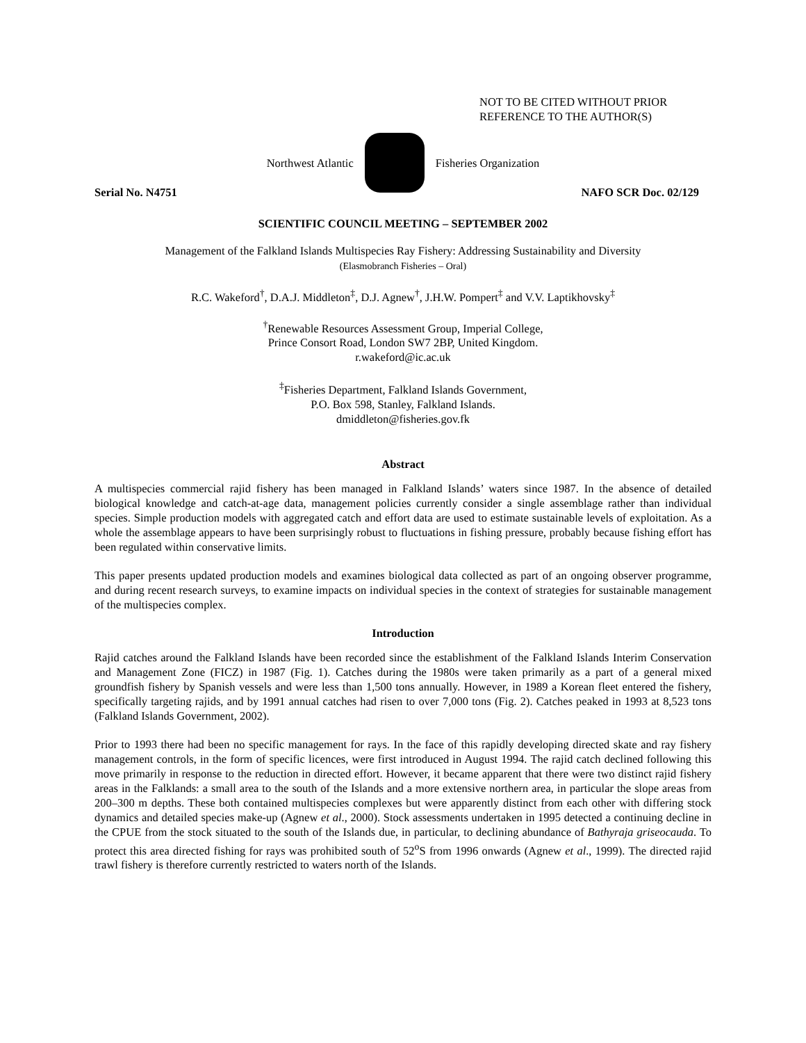NOT TO BE CITED WITHOUT PRIOR
REFERENCE TO THE AUTHOR(S)
Northwest Atlantic Fisheries Organization
Serial No. N4751 NAFO SCR Doc. 02/129
SCIENTIFIC COUNCIL MEETING – SEPTEMBER 2002
Management of the Falkland Islands Multispecies Ray Fishery: Addressing Sustainability and Diversity
(Elasmobranch Fisheries – Oral)
R.C. Wakeford<sup>†</sup>, D.A.J. Middleton<sup>‡</sup>, D.J. Agnew<sup>†</sup>, J.H.W. Pompert<sup>‡</sup> and V.V. Laptikhovsky<sup>‡</sup>
<sup>†</sup> Renewable Resources Assessment Group, Imperial College,
Prince Consort Road, London SW7 2BP, United Kingdom.
r.wakeford@ic.ac.uk
<sup>‡</sup> Fisheries Department, Falkland Islands Government,
P.O. Box 598, Stanley, Falkland Islands.
dmiddleton@fisheries.gov.fk
Abstract
A multispecies commercial rajid fishery has been managed in Falkland Islands’ waters since 1987. In the absence of detailed biological knowledge and catch-at-age data, management policies currently consider a single assemblage rather than individual species. Simple production models with aggregated catch and effort data are used to estimate sustainable levels of exploitation. As a whole the assemblage appears to have been surprisingly robust to fluctuations in fishing pressure, probably because fishing effort has been regulated within conservative limits.
This paper presents updated production models and examines biological data collected as part of an ongoing observer programme, and during recent research surveys, to examine impacts on individual species in the context of strategies for sustainable management of the multispecies complex.
Introduction
Rajid catches around the Falkland Islands have been recorded since the establishment of the Falkland Islands Interim Conservation and Management Zone (FICZ) in 1987 (Fig. 1). Catches during the 1980s were taken primarily as a part of a general mixed groundfish fishery by Spanish vessels and were less than 1,500 tons annually. However, in 1989 a Korean fleet entered the fishery, specifically targeting rajids, and by 1991 annual catches had risen to over 7,000 tons (Fig. 2). Catches peaked in 1993 at 8,523 tons (Falkland Islands Government, 2002).
Prior to 1993 there had been no specific management for rays. In the face of this rapidly developing directed skate and ray fishery management controls, in the form of specific licences, were first introduced in August 1994. The rajid catch declined following this move primarily in response to the reduction in directed effort. However, it became apparent that there were two distinct rajid fishery areas in the Falklands: a small area to the south of the Islands and a more extensive northern area, in particular the slope areas from 200–300 m depths. These both contained multispecies complexes but were apparently distinct from each other with differing stock dynamics and detailed species make-up (Agnew et al., 2000). Stock assessments undertaken in 1995 detected a continuing decline in the CPUE from the stock situated to the south of the Islands due, in particular, to declining abundance of Bathyraja griseocauda. To protect this area directed fishing for rays was prohibited south of 52<sup>o</sup>S from 1996 onwards (Agnew et al., 1999). The directed rajid trawl fishery is therefore currently restricted to waters north of the Islands.